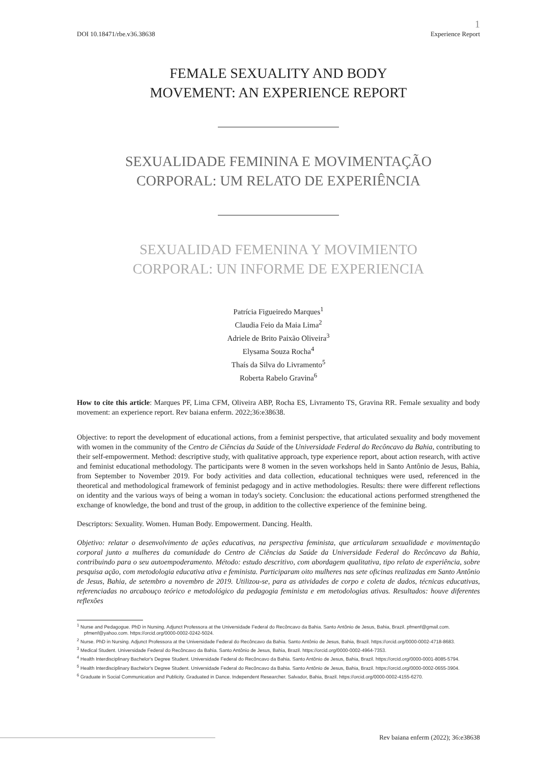1
DOI 10.18471/rbe.v36.38638 Experience Report
FEMALE SEXUALITY AND BODY
MOVEMENT: AN EXPERIENCE REPORT
SEXUALIDADE FEMININA E MOVIMENTAÇÃO
CORPORAL: UM RELATO DE EXPERIÊNCIA
SEXUALIDAD FEMENINA Y MOVIMIENTO
CORPORAL: UN INFORME DE EXPERIENCIA
Patrícia Figueiredo Marques<sup>1</sup>
Claudia Feio da Maia Lima<sup>2</sup>
Adriele de Brito Paixão Oliveira<sup>3</sup>
Elysama Souza Rocha<sup>4</sup>
Thaís da Silva do Livramento<sup>5</sup>
Roberta Rabelo Gravina<sup>6</sup>
How to cite this article: Marques PF, Lima CFM, Oliveira ABP, Rocha ES, Livramento TS, Gravina RR. Female sexuality and body movement: an experience report. Rev baiana enferm. 2022;36:e38638.
Objective: to report the development of educational actions, from a feminist perspective, that articulated sexuality and body movement with women in the community of the Centro de Ciências da Saúde of the Universidade Federal do Recôncavo da Bahia, contributing to their self-empowerment. Method: descriptive study, with qualitative approach, type experience report, about action research, with active and feminist educational methodology. The participants were 8 women in the seven workshops held in Santo Antônio de Jesus, Bahia, from September to November 2019. For body activities and data collection, educational techniques were used, referenced in the theoretical and methodological framework of feminist pedagogy and in active methodologies. Results: there were different reflections on identity and the various ways of being a woman in today's society. Conclusion: the educational actions performed strengthened the exchange of knowledge, the bond and trust of the group, in addition to the collective experience of the feminine being.
Descriptors: Sexuality. Women. Human Body. Empowerment. Dancing. Health.
Objetivo: relatar o desenvolvimento de ações educativas, na perspectiva feminista, que articularam sexualidade e movimentação corporal junto a mulheres da comunidade do Centro de Ciências da Saúde da Universidade Federal do Recôncavo da Bahia, contribuindo para o seu autoempoderamento. Método: estudo descritivo, com abordagem qualitativa, tipo relato de experiência, sobre pesquisa ação, com metodologia educativa ativa e feminista. Participaram oito mulheres nas sete oficinas realizadas em Santo Antônio de Jesus, Bahia, de setembro a novembro de 2019. Utilizou-se, para as atividades de corpo e coleta de dados, técnicas educativas, referenciadas no arcabouço teórico e metodológico da pedagogia feminista e em metodologias ativas. Resultados: houve diferentes reflexões
<sup>1</sup> Nurse and Pedagogue. PhD in Nursing. Adjunct Professora at the Universidade Federal do Recôncavo da Bahia. Santo Antônio de Jesus, Bahia, Brazil. pfmenf@gmail.com. pfmenf@yahoo.com. https://orcid.org/0000-0002-0242-5024.
<sup>2</sup> Nurse. PhD in Nursing. Adjunct Professora at the Universidade Federal do Recôncavo da Bahia. Santo Antônio de Jesus, Bahia, Brazil. https://orcid.org/0000-0002-4718-8683.
<sup>3</sup> Medical Student. Universidade Federal do Recôncavo da Bahia. Santo Antônio de Jesus, Bahia, Brazil. https://orcid.org/0000-0002-4964-7353.
<sup>4</sup> Health Interdisciplinary Bachelor's Degree Student. Universidade Federal do Recôncavo da Bahia. Santo Antônio de Jesus, Bahia, Brazil. https://orcid.org/0000-0001-8085-5794.
<sup>5</sup> Health Interdisciplinary Bachelor's Degree Student. Universidade Federal do Recôncavo da Bahia. Santo Antônio de Jesus, Bahia, Brazil. https://orcid.org/0000-0002-0655-3904.
<sup>6</sup> Graduate in Social Communication and Publicity. Graduated in Dance. Independent Researcher. Salvador, Bahia, Brazil. https://orcid.org/0000-0002-4155-6270.
Rev baiana enferm (2022); 36:e38638